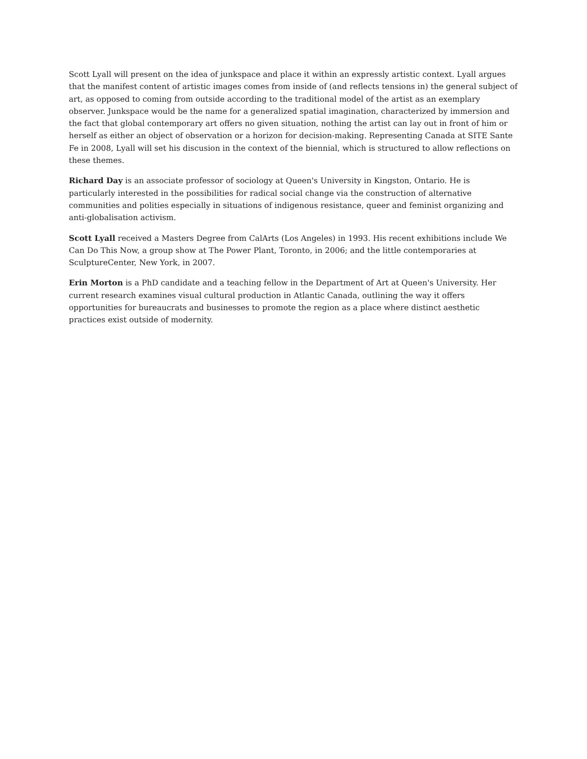Scott Lyall will present on the idea of junkspace and place it within an expressly artistic context. Lyall argues that the manifest content of artistic images comes from inside of (and reflects tensions in) the general subject of art, as opposed to coming from outside according to the traditional model of the artist as an exemplary observer. Junkspace would be the name for a generalized spatial imagination, characterized by immersion and the fact that global contemporary art offers no given situation, nothing the artist can lay out in front of him or herself as either an object of observation or a horizon for decision-making. Representing Canada at SITE Sante Fe in 2008, Lyall will set his discusion in the context of the biennial, which is structured to allow reflections on these themes.
Richard Day is an associate professor of sociology at Queen's University in Kingston, Ontario. He is particularly interested in the possibilities for radical social change via the construction of alternative communities and polities especially in situations of indigenous resistance, queer and feminist organizing and anti-globalisation activism.
Scott Lyall received a Masters Degree from CalArts (Los Angeles) in 1993. His recent exhibitions include We Can Do This Now, a group show at The Power Plant, Toronto, in 2006; and the little contemporaries at SculptureCenter, New York, in 2007.
Erin Morton is a PhD candidate and a teaching fellow in the Department of Art at Queen's University. Her current research examines visual cultural production in Atlantic Canada, outlining the way it offers opportunities for bureaucrats and businesses to promote the region as a place where distinct aesthetic practices exist outside of modernity.